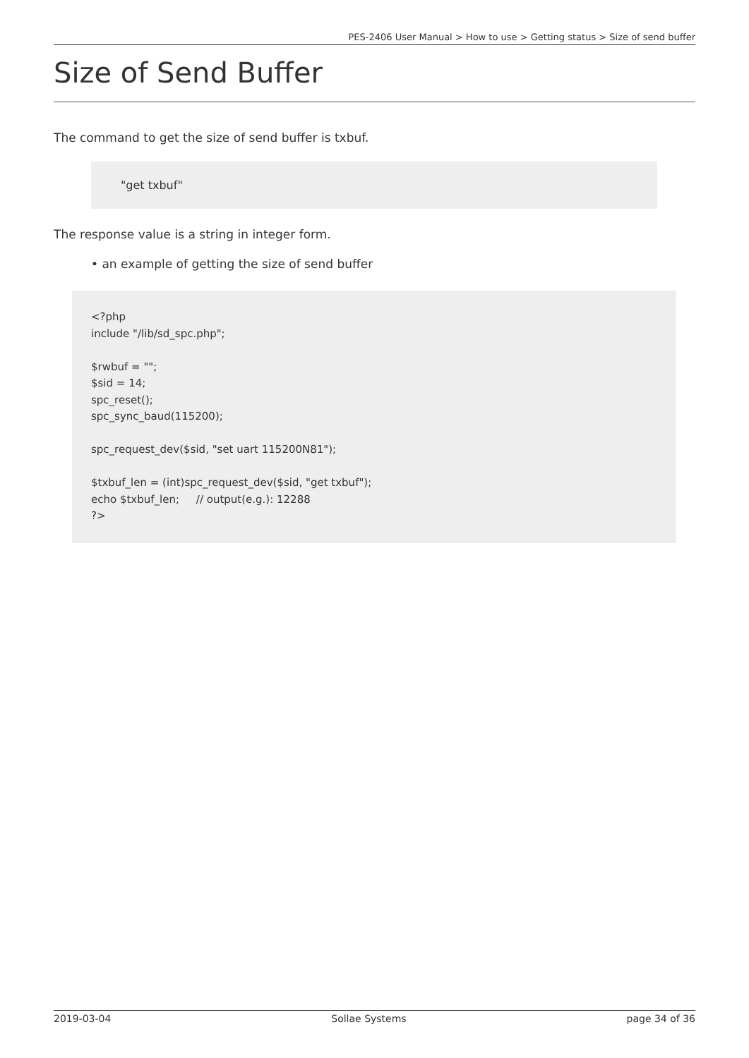PES-2406 User Manual > How to use > Getting status > Size of send buffer
Size of Send Buffer
The command to get the size of send buffer is txbuf.
"get txbuf"
The response value is a string in integer form.
• an example of getting the size of send buffer
<?php include "/lib/sd_spc.php"; $rwbuf = ""; $sid = 14; spc_reset(); spc_sync_baud(115200); spc_request_dev($sid, "set uart 115200N81"); $txbuf_len = (int)spc_request_dev($sid, "get txbuf"); echo $txbuf_len; // output(e.g.): 12288 ?>
2019-03-04 Sollae Systems page 34 of 36